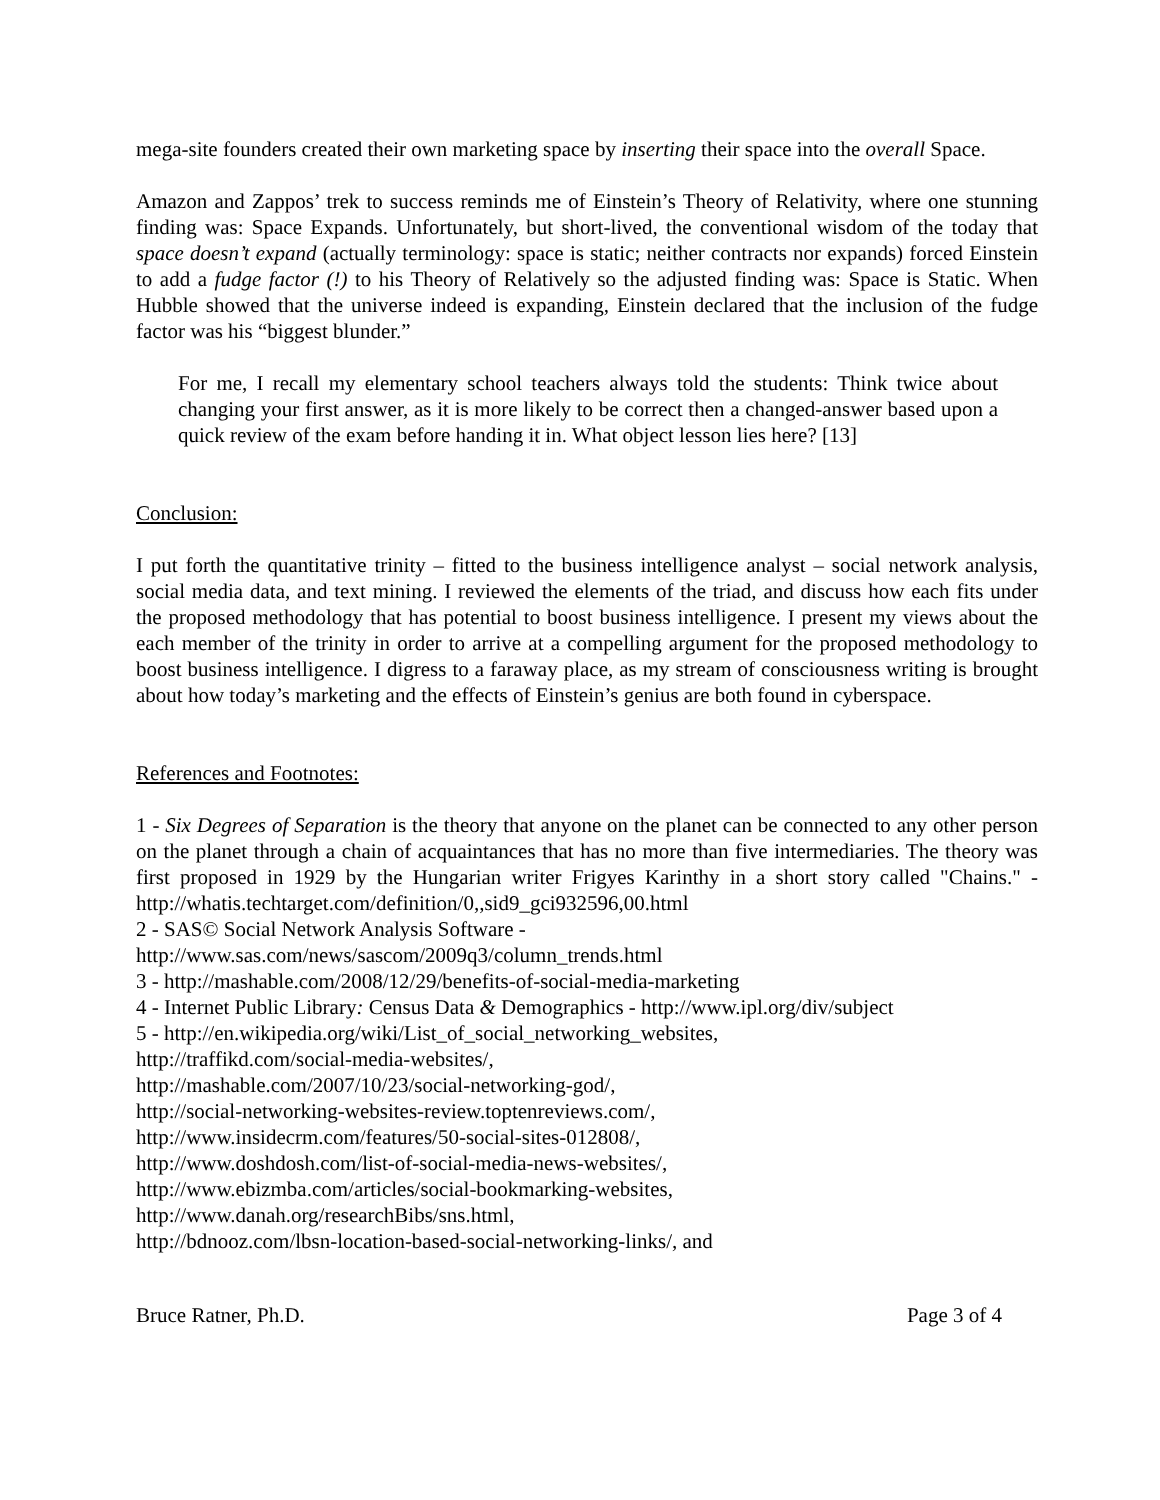mega-site founders created their own marketing space by inserting their space into the overall Space.
Amazon and Zappos’ trek to success reminds me of Einstein’s Theory of Relativity, where one stunning finding was: Space Expands. Unfortunately, but short-lived, the conventional wisdom of the today that space doesn’t expand (actually terminology: space is static; neither contracts nor expands) forced Einstein to add a fudge factor (!) to his Theory of Relatively so the adjusted finding was: Space is Static. When Hubble showed that the universe indeed is expanding, Einstein declared that the inclusion of the fudge factor was his “biggest blunder.”
For me, I recall my elementary school teachers always told the students: Think twice about changing your first answer, as it is more likely to be correct then a changed-answer based upon a quick review of the exam before handing it in. What object lesson lies here? [13]
Conclusion:
I put forth the quantitative trinity – fitted to the business intelligence analyst – social network analysis, social media data, and text mining. I reviewed the elements of the triad, and discuss how each fits under the proposed methodology that has potential to boost business intelligence. I present my views about the each member of the trinity in order to arrive at a compelling argument for the proposed methodology to boost business intelligence. I digress to a faraway place, as my stream of consciousness writing is brought about how today’s marketing and the effects of Einstein’s genius are both found in cyberspace.
References and Footnotes:
1 - Six Degrees of Separation is the theory that anyone on the planet can be connected to any other person on the planet through a chain of acquaintances that has no more than five intermediaries. The theory was first proposed in 1929 by the Hungarian writer Frigyes Karinthy in a short story called "Chains." - http://whatis.techtarget.com/definition/0,,sid9_gci932596,00.html
2 - SAS© Social Network Analysis Software -
http://www.sas.com/news/sascom/2009q3/column_trends.html
3 - http://mashable.com/2008/12/29/benefits-of-social-media-marketing
4 - Internet Public Library: Census Data & Demographics - http://www.ipl.org/div/subject
5 - http://en.wikipedia.org/wiki/List_of_social_networking_websites,
http://traffikd.com/social-media-websites/,
http://mashable.com/2007/10/23/social-networking-god/,
http://social-networking-websites-review.toptenreviews.com/,
http://www.insidecrm.com/features/50-social-sites-012808/,
http://www.doshdosh.com/list-of-social-media-news-websites/,
http://www.ebizmba.com/articles/social-bookmarking-websites,
http://www.danah.org/researchBibs/sns.html,
http://bdnooz.com/lbsn-location-based-social-networking-links/, and
Bruce Ratner, Ph.D. Page 3 of 4